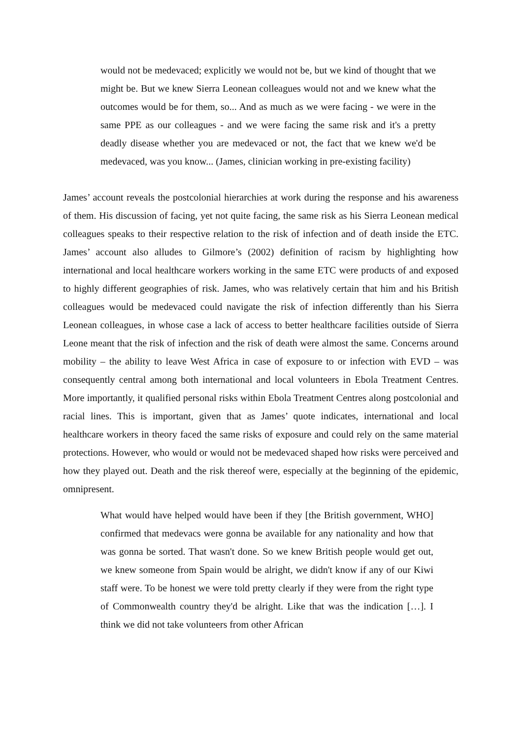would not be medevaced; explicitly we would not be, but we kind of thought that we might be. But we knew Sierra Leonean colleagues would not and we knew what the outcomes would be for them, so... And as much as we were facing - we were in the same PPE as our colleagues - and we were facing the same risk and it's a pretty deadly disease whether you are medevaced or not, the fact that we knew we'd be medevaced, was you know... (James, clinician working in pre-existing facility)
James’ account reveals the postcolonial hierarchies at work during the response and his awareness of them. His discussion of facing, yet not quite facing, the same risk as his Sierra Leonean medical colleagues speaks to their respective relation to the risk of infection and of death inside the ETC. James’ account also alludes to Gilmore’s (2002) definition of racism by highlighting how international and local healthcare workers working in the same ETC were products of and exposed to highly different geographies of risk. James, who was relatively certain that him and his British colleagues would be medevaced could navigate the risk of infection differently than his Sierra Leonean colleagues, in whose case a lack of access to better healthcare facilities outside of Sierra Leone meant that the risk of infection and the risk of death were almost the same. Concerns around mobility – the ability to leave West Africa in case of exposure to or infection with EVD – was consequently central among both international and local volunteers in Ebola Treatment Centres. More importantly, it qualified personal risks within Ebola Treatment Centres along postcolonial and racial lines. This is important, given that as James’ quote indicates, international and local healthcare workers in theory faced the same risks of exposure and could rely on the same material protections. However, who would or would not be medevaced shaped how risks were perceived and how they played out. Death and the risk thereof were, especially at the beginning of the epidemic, omnipresent.
What would have helped would have been if they [the British government, WHO] confirmed that medevacs were gonna be available for any nationality and how that was gonna be sorted. That wasn't done. So we knew British people would get out, we knew someone from Spain would be alright, we didn't know if any of our Kiwi staff were. To be honest we were told pretty clearly if they were from the right type of Commonwealth country they'd be alright. Like that was the indication […]. I think we did not take volunteers from other African